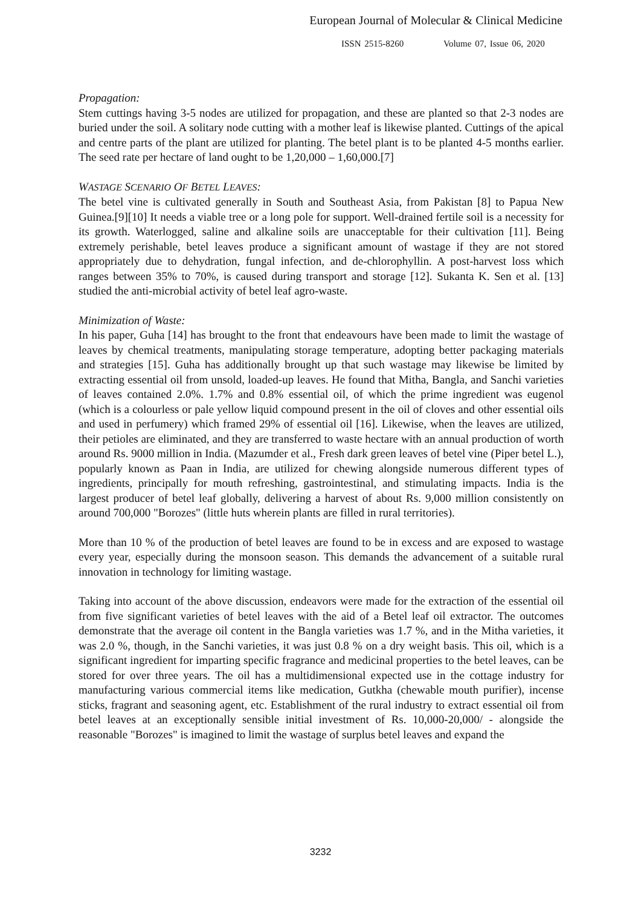European Journal of Molecular & Clinical Medicine
ISSN 2515-8260 Volume 07, Issue 06, 2020
Propagation:
Stem cuttings having 3-5 nodes are utilized for propagation, and these are planted so that 2-3 nodes are buried under the soil. A solitary node cutting with a mother leaf is likewise planted. Cuttings of the apical and centre parts of the plant are utilized for planting. The betel plant is to be planted 4-5 months earlier. The seed rate per hectare of land ought to be 1,20,000 – 1,60,000.[7]
WASTAGE SCENARIO OF BETEL LEAVES:
The betel vine is cultivated generally in South and Southeast Asia, from Pakistan [8] to Papua New Guinea.[9][10] It needs a viable tree or a long pole for support. Well-drained fertile soil is a necessity for its growth. Waterlogged, saline and alkaline soils are unacceptable for their cultivation [11]. Being extremely perishable, betel leaves produce a significant amount of wastage if they are not stored appropriately due to dehydration, fungal infection, and de-chlorophyllin. A post-harvest loss which ranges between 35% to 70%, is caused during transport and storage [12]. Sukanta K. Sen et al. [13] studied the anti-microbial activity of betel leaf agro-waste.
Minimization of Waste:
In his paper, Guha [14] has brought to the front that endeavours have been made to limit the wastage of leaves by chemical treatments, manipulating storage temperature, adopting better packaging materials and strategies [15]. Guha has additionally brought up that such wastage may likewise be limited by extracting essential oil from unsold, loaded-up leaves. He found that Mitha, Bangla, and Sanchi varieties of leaves contained 2.0%. 1.7% and 0.8% essential oil, of which the prime ingredient was eugenol (which is a colourless or pale yellow liquid compound present in the oil of cloves and other essential oils and used in perfumery) which framed 29% of essential oil [16]. Likewise, when the leaves are utilized, their petioles are eliminated, and they are transferred to waste hectare with an annual production of worth around Rs. 9000 million in India. (Mazumder et al., Fresh dark green leaves of betel vine (Piper betel L.), popularly known as Paan in India, are utilized for chewing alongside numerous different types of ingredients, principally for mouth refreshing, gastrointestinal, and stimulating impacts. India is the largest producer of betel leaf globally, delivering a harvest of about Rs. 9,000 million consistently on around 700,000 "Borozes" (little huts wherein plants are filled in rural territories).
More than 10 % of the production of betel leaves are found to be in excess and are exposed to wastage every year, especially during the monsoon season. This demands the advancement of a suitable rural innovation in technology for limiting wastage.
Taking into account of the above discussion, endeavors were made for the extraction of the essential oil from five significant varieties of betel leaves with the aid of a Betel leaf oil extractor. The outcomes demonstrate that the average oil content in the Bangla varieties was 1.7 %, and in the Mitha varieties, it was 2.0 %, though, in the Sanchi varieties, it was just 0.8 % on a dry weight basis. This oil, which is a significant ingredient for imparting specific fragrance and medicinal properties to the betel leaves, can be stored for over three years. The oil has a multidimensional expected use in the cottage industry for manufacturing various commercial items like medication, Gutkha (chewable mouth purifier), incense sticks, fragrant and seasoning agent, etc. Establishment of the rural industry to extract essential oil from betel leaves at an exceptionally sensible initial investment of Rs. 10,000-20,000/ - alongside the reasonable "Borozes" is imagined to limit the wastage of surplus betel leaves and expand the
3232